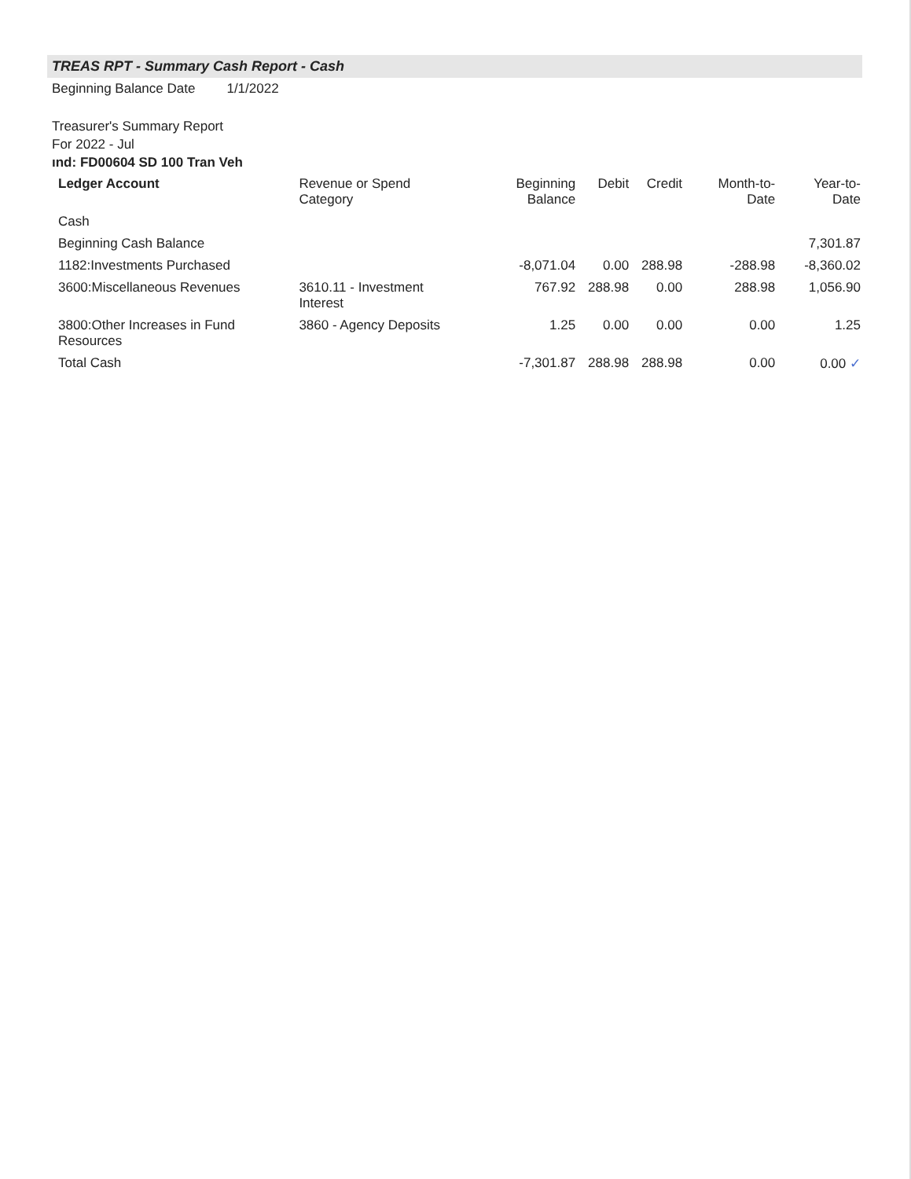TREAS RPT - Summary Cash Report - Cash
Beginning Balance Date 1/1/2022
Treasurer's Summary Report
For 2022 - Jul
ınd: FD00604 SD 100 Tran Veh
| Ledger Account | Revenue or Spend Category | Beginning Balance | Debit | Credit | Month-to-Date | Year-to-Date |
| --- | --- | --- | --- | --- | --- | --- |
| Cash | | | | | | |
| Beginning Cash Balance | | | | | | 7,301.87 |
| 1182:Investments Purchased | | -8,071.04 | 0.00 | 288.98 | -288.98 | -8,360.02 |
| 3600:Miscellaneous Revenues | 3610.11 - Investment Interest | 767.92 | 288.98 | 0.00 | 288.98 | 1,056.90 |
| 3800:Other Increases in Fund Resources | 3860 - Agency Deposits | 1.25 | 0.00 | 0.00 | 0.00 | 1.25 |
| Total Cash | | -7,301.87 | 288.98 | 288.98 | 0.00 | 0.00 ✓ |